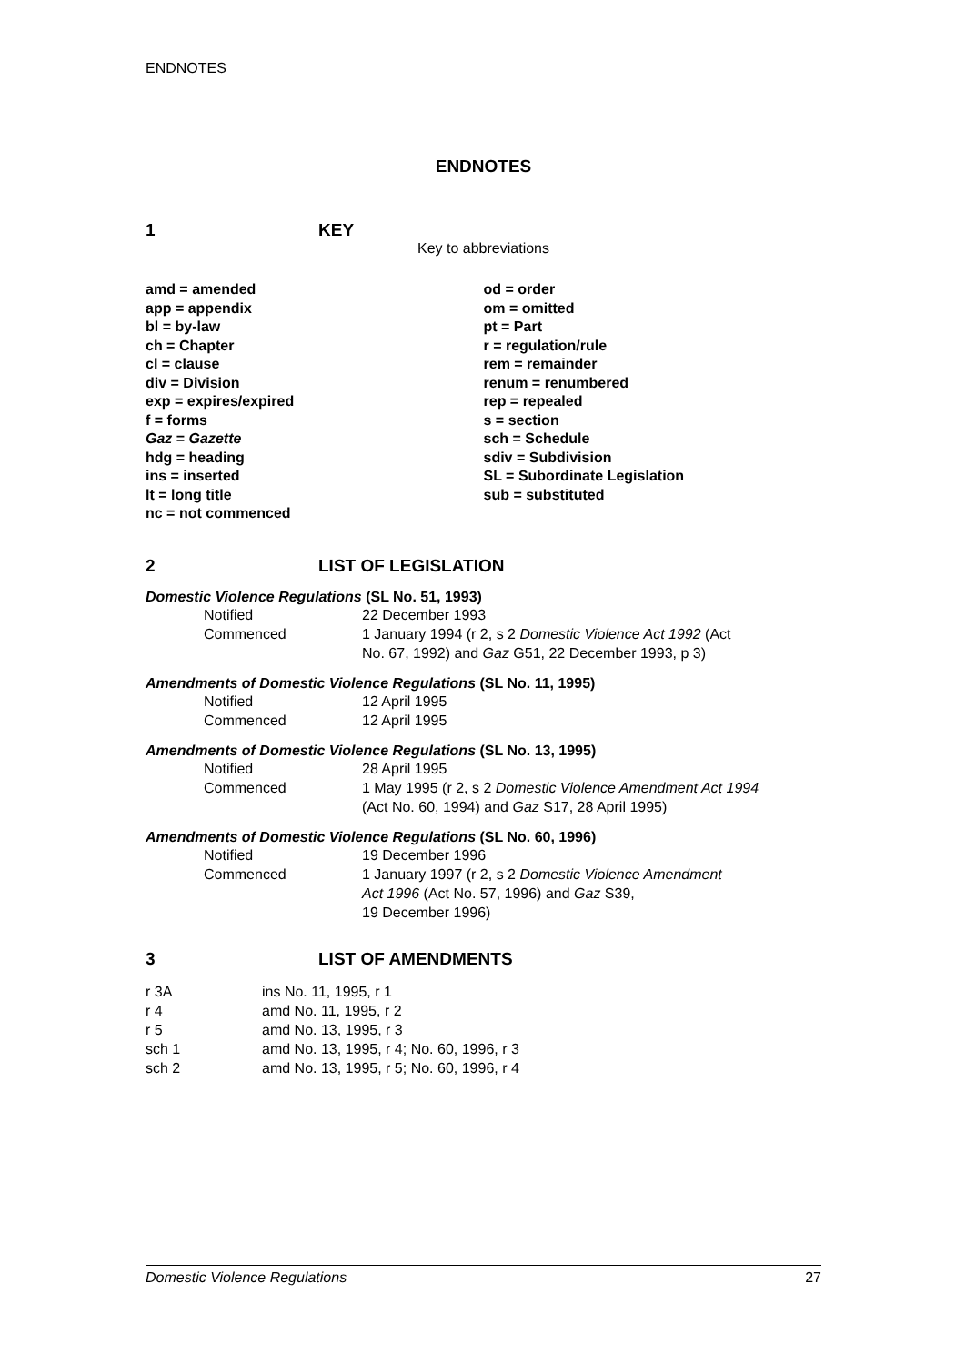ENDNOTES
ENDNOTES
1 KEY
Key to abbreviations
amd = amended
app = appendix
bl = by-law
ch = Chapter
cl = clause
div = Division
exp = expires/expired
f = forms
Gaz = Gazette
hdg = heading
ins = inserted
lt = long title
nc = not commenced
od = order
om = omitted
pt = Part
r = regulation/rule
rem = remainder
renum = renumbered
rep = repealed
s = section
sch = Schedule
sdiv = Subdivision
SL = Subordinate Legislation
sub = substituted
2 LIST OF LEGISLATION
Domestic Violence Regulations (SL No. 51, 1993)
| Notified | 22 December 1993 |
| Commenced | 1 January 1994 (r 2, s 2 Domestic Violence Act 1992 (Act No. 67, 1992) and Gaz G51, 22 December 1993, p 3) |
Amendments of Domestic Violence Regulations (SL No. 11, 1995)
| Notified | 12 April 1995 |
| Commenced | 12 April 1995 |
Amendments of Domestic Violence Regulations (SL No. 13, 1995)
| Notified | 28 April 1995 |
| Commenced | 1 May 1995 (r 2, s 2 Domestic Violence Amendment Act 1994 (Act No. 60, 1994) and Gaz S17, 28 April 1995) |
Amendments of Domestic Violence Regulations (SL No. 60, 1996)
| Notified | 19 December 1996 |
| Commenced | 1 January 1997 (r 2, s 2 Domestic Violence Amendment Act 1996 (Act No. 57, 1996) and Gaz S39, 19 December 1996) |
3 LIST OF AMENDMENTS
| r 3A | ins No. 11, 1995, r 1 |
| r 4 | amd No. 11, 1995, r 2 |
| r 5 | amd No. 13, 1995, r 3 |
| sch 1 | amd No. 13, 1995, r 4; No. 60, 1996, r 3 |
| sch 2 | amd No. 13, 1995, r 5; No. 60, 1996, r 4 |
Domestic Violence Regulations 27